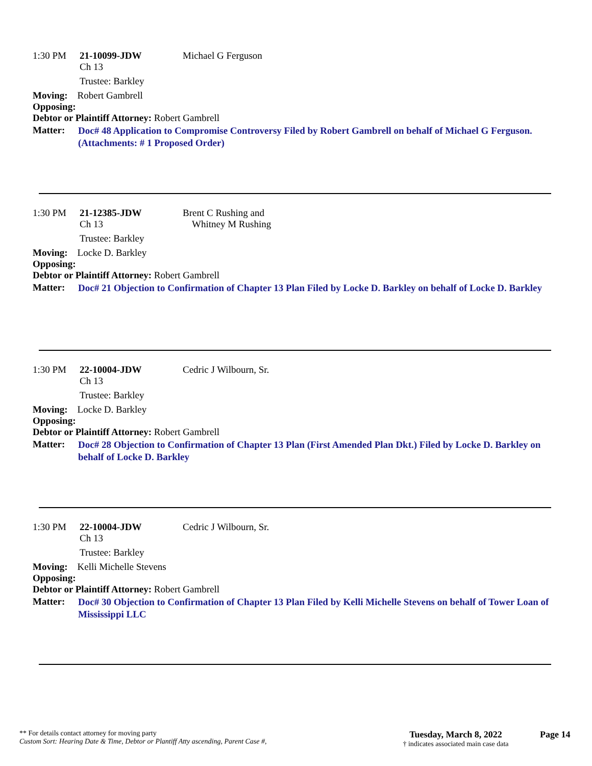1:30 PM 21-10099-JDW Michael G Ferguson
Ch 13
Trustee: Barkley
Moving: Robert Gambrell
Opposing:
Debtor or Plaintiff Attorney: Robert Gambrell
Matter: Doc# 48 Application to Compromise Controversy Filed by Robert Gambrell on behalf of Michael G Ferguson. (Attachments: # 1 Proposed Order)
1:30 PM 21-12385-JDW Brent C Rushing and
Ch 13 Whitney M Rushing
Trustee: Barkley
Moving: Locke D. Barkley
Opposing:
Debtor or Plaintiff Attorney: Robert Gambrell
Matter: Doc# 21 Objection to Confirmation of Chapter 13 Plan Filed by Locke D. Barkley on behalf of Locke D. Barkley
1:30 PM 22-10004-JDW Cedric J Wilbourn, Sr.
Ch 13
Trustee: Barkley
Moving: Locke D. Barkley
Opposing:
Debtor or Plaintiff Attorney: Robert Gambrell
Matter: Doc# 28 Objection to Confirmation of Chapter 13 Plan (First Amended Plan Dkt.) Filed by Locke D. Barkley on behalf of Locke D. Barkley
1:30 PM 22-10004-JDW Cedric J Wilbourn, Sr.
Ch 13
Trustee: Barkley
Moving: Kelli Michelle Stevens
Opposing:
Debtor or Plaintiff Attorney: Robert Gambrell
Matter: Doc# 30 Objection to Confirmation of Chapter 13 Plan Filed by Kelli Michelle Stevens on behalf of Tower Loan of Mississippi LLC
** For details contact attorney for moving party
Custom Sort: Hearing Date & Time, Debtor or Plantiff Atty ascending, Parent Case #,
Tuesday, March 8, 2022
† indicates associated main case data
Page 14